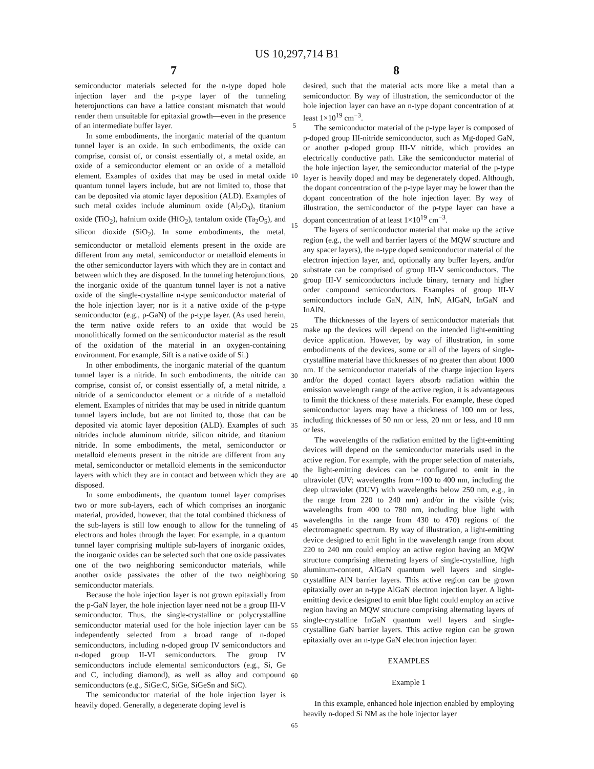US 10,297,714 B1
7 8
semiconductor materials selected for the n-type doped hole injection layer and the p-type layer of the tunneling heterojunctions can have a lattice constant mismatch that would render them unsuitable for epitaxial growth—even in the presence of an intermediate buffer layer.
In some embodiments, the inorganic material of the quantum tunnel layer is an oxide. In such embodiments, the oxide can comprise, consist of, or consist essentially of, a metal oxide, an oxide of a semiconductor element or an oxide of a metalloid element. Examples of oxides that may be used in metal oxide quantum tunnel layers include, but are not limited to, those that can be deposited via atomic layer deposition (ALD). Examples of such metal oxides include aluminum oxide (Al<sub>2</sub>O<sub>3</sub>), titanium oxide (TiO<sub>2</sub>), hafnium oxide (HfO<sub>2</sub>), tantalum oxide (Ta<sub>2</sub>O<sub>5</sub>), and silicon dioxide (SiO<sub>2</sub>). In some embodiments, the metal, semiconductor or metalloid elements present in the oxide are different from any metal, semiconductor or metalloid elements in the other semiconductor layers with which they are in contact and between which they are disposed. In the tunneling heterojunctions, the inorganic oxide of the quantum tunnel layer is not a native oxide of the single-crystalline n-type semiconductor material of the hole injection layer; nor is it a native oxide of the p-type semiconductor (e.g., p-GaN) of the p-type layer. (As used herein, the term native oxide refers to an oxide that would be monolithically formed on the semiconductor material as the result of the oxidation of the material in an oxygen-containing environment. For example, Sift is a native oxide of Si.)
In other embodiments, the inorganic material of the quantum tunnel layer is a nitride. In such embodiments, the nitride can comprise, consist of, or consist essentially of, a metal nitride, a nitride of a semiconductor element or a nitride of a metalloid element. Examples of nitrides that may be used in nitride quantum tunnel layers include, but are not limited to, those that can be deposited via atomic layer deposition (ALD). Examples of such nitrides include aluminum nitride, silicon nitride, and titanium nitride. In some embodiments, the metal, semiconductor or metalloid elements present in the nitride are different from any metal, semiconductor or metalloid elements in the semiconductor layers with which they are in contact and between which they are disposed.
In some embodiments, the quantum tunnel layer comprises two or more sub-layers, each of which comprises an inorganic material, provided, however, that the total combined thickness of the sub-layers is still low enough to allow for the tunneling of electrons and holes through the layer. For example, in a quantum tunnel layer comprising multiple sub-layers of inorganic oxides, the inorganic oxides can be selected such that one oxide passivates one of the two neighboring semiconductor materials, while another oxide passivates the other of the two neighboring semiconductor materials.
Because the hole injection layer is not grown epitaxially from the p-GaN layer, the hole injection layer need not be a group III-V semiconductor. Thus, the single-crystalline or polycrystalline semiconductor material used for the hole injection layer can be independently selected from a broad range of n-doped semiconductors, including n-doped group IV semiconductors and n-doped group II-VI semiconductors. The group IV semiconductors include elemental semiconductors (e.g., Si, Ge and C, including diamond), as well as alloy and compound semiconductors (e.g., SiGe:C, SiGe, SiGeSn and SiC).
The semiconductor material of the hole injection layer is heavily doped. Generally, a degenerate doping level is
5
10
15
20
25
30
35
40
45
50
55
60
65
desired, such that the material acts more like a metal than a semiconductor. By way of illustration, the semiconductor of the hole injection layer can have an n-type dopant concentration of at least 1×10<sup>19</sup> cm<sup>−3</sup>.
The semiconductor material of the p-type layer is composed of p-doped group III-nitride semiconductor, such as Mg-doped GaN, or another p-doped group III-V nitride, which provides an electrically conductive path. Like the semiconductor material of the hole injection layer, the semiconductor material of the p-type layer is heavily doped and may be degenerately doped. Although, the dopant concentration of the p-type layer may be lower than the dopant concentration of the hole injection layer. By way of illustration, the semiconductor of the p-type layer can have a dopant concentration of at least 1×10<sup>19</sup> cm<sup>−3</sup>.
The layers of semiconductor material that make up the active region (e.g., the well and barrier layers of the MQW structure and any spacer layers), the n-type doped semiconductor material of the electron injection layer, and, optionally any buffer layers, and/or substrate can be comprised of group III-V semiconductors. The group III-V semiconductors include binary, ternary and higher order compound semiconductors. Examples of group III-V semiconductors include GaN, AlN, InN, AlGaN, InGaN and InAlN.
The thicknesses of the layers of semiconductor materials that make up the devices will depend on the intended light-emitting device application. However, by way of illustration, in some embodiments of the devices, some or all of the layers of single-crystalline material have thicknesses of no greater than about 1000 nm. If the semiconductor materials of the charge injection layers and/or the doped contact layers absorb radiation within the emission wavelength range of the active region, it is advantageous to limit the thickness of these materials. For example, these doped semiconductor layers may have a thickness of 100 nm or less, including thicknesses of 50 nm or less, 20 nm or less, and 10 nm or less.
The wavelengths of the radiation emitted by the light-emitting devices will depend on the semiconductor materials used in the active region. For example, with the proper selection of materials, the light-emitting devices can be configured to emit in the ultraviolet (UV; wavelengths from ~100 to 400 nm, including the deep ultraviolet (DUV) with wavelengths below 250 nm, e.g., in the range from 220 to 240 nm) and/or in the visible (vis; wavelengths from 400 to 780 nm, including blue light with wavelengths in the range from 430 to 470) regions of the electromagnetic spectrum. By way of illustration, a light-emitting device designed to emit light in the wavelength range from about 220 to 240 nm could employ an active region having an MQW structure comprising alternating layers of single-crystalline, high aluminum-content, AlGaN quantum well layers and single-crystalline AlN barrier layers. This active region can be grown epitaxially over an n-type AlGaN electron injection layer. A light-emitting device designed to emit blue light could employ an active region having an MQW structure comprising alternating layers of single-crystalline InGaN quantum well layers and single-crystalline GaN barrier layers. This active region can be grown epitaxially over an n-type GaN electron injection layer.
EXAMPLES
Example 1
In this example, enhanced hole injection enabled by employing heavily n-doped Si NM as the hole injector layer